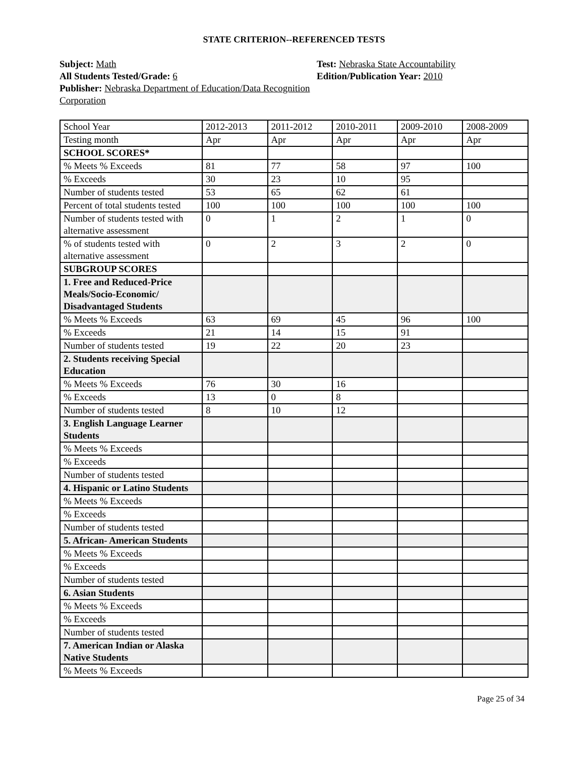STATE CRITERION--REFERENCED TESTS
Subject: Math
All Students Tested/Grade: 6
Publisher: Nebraska Department of Education/Data Recognition Corporation
Test: Nebraska State Accountability
Edition/Publication Year: 2010
| School Year | 2012-2013 | 2011-2012 | 2010-2011 | 2009-2010 | 2008-2009 |
| Testing month | Apr | Apr | Apr | Apr | Apr |
| SCHOOL SCORES* | | | | | |
| % Meets % Exceeds | 81 | 77 | 58 | 97 | 100 |
| % Exceeds | 30 | 23 | 10 | 95 | |
| Number of students tested | 53 | 65 | 62 | 61 | |
| Percent of total students tested | 100 | 100 | 100 | 100 | 100 |
| Number of students tested with alternative assessment | 0 | 1 | 2 | 1 | 0 |
| % of students tested with alternative assessment | 0 | 2 | 3 | 2 | 0 |
| SUBGROUP SCORES | | | | | |
| 1. Free and Reduced-Price Meals/Socio-Economic/ Disadvantaged Students | | | | | |
| % Meets % Exceeds | 63 | 69 | 45 | 96 | 100 |
| % Exceeds | 21 | 14 | 15 | 91 | |
| Number of students tested | 19 | 22 | 20 | 23 | |
| 2. Students receiving Special Education | | | | | |
| % Meets % Exceeds | 76 | 30 | 16 | | |
| % Exceeds | 13 | 0 | 8 | | |
| Number of students tested | 8 | 10 | 12 | | |
| 3. English Language Learner Students | | | | | |
| % Meets % Exceeds | | | | | |
| % Exceeds | | | | | |
| Number of students tested | | | | | |
| 4. Hispanic or Latino Students | | | | | |
| % Meets % Exceeds | | | | | |
| % Exceeds | | | | | |
| Number of students tested | | | | | |
| 5. African- American Students | | | | | |
| % Meets % Exceeds | | | | | |
| % Exceeds | | | | | |
| Number of students tested | | | | | |
| 6. Asian Students | | | | | |
| % Meets % Exceeds | | | | | |
| % Exceeds | | | | | |
| Number of students tested | | | | | |
| 7. American Indian or Alaska Native Students | | | | | |
| % Meets % Exceeds | | | | | |
Page 25 of 34